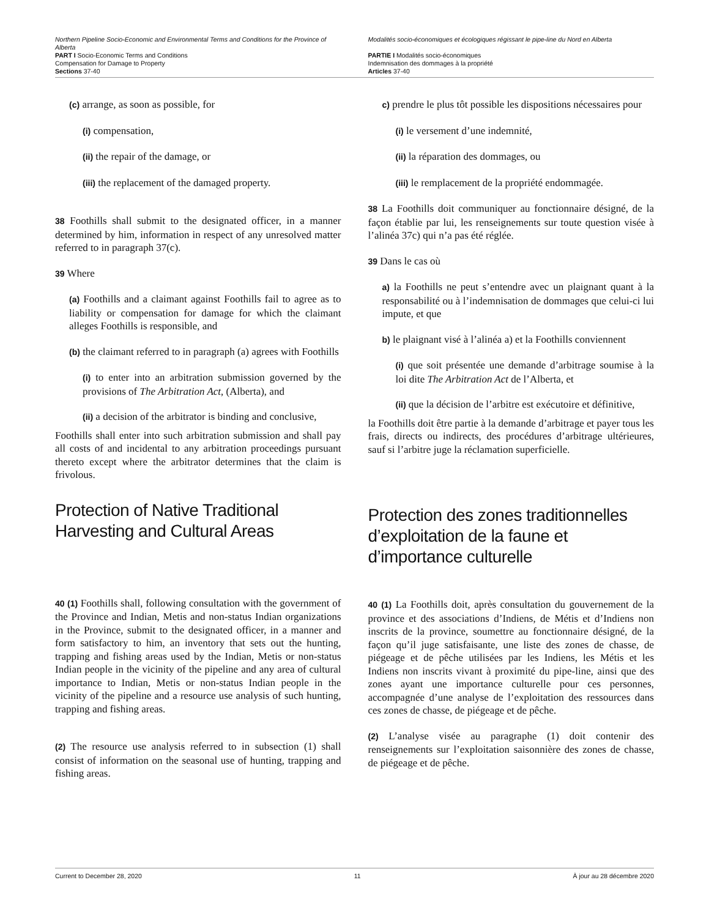Northern Pipeline Socio-Economic and Environmental Terms and Conditions for the Province of Alberta
PART I Socio-Economic Terms and Conditions
Compensation for Damage to Property
Sections 37-40
Modalités socio-économiques et écologiques régissant le pipe-line du Nord en Alberta
PARTIE I Modalités socio-économiques
Indemnisation des dommages à la propriété
Articles 37-40
(c) arrange, as soon as possible, for
(i) compensation,
(ii) the repair of the damage, or
(iii) the replacement of the damaged property.
38 Foothills shall submit to the designated officer, in a manner determined by him, information in respect of any unresolved matter referred to in paragraph 37(c).
39 Where
(a) Foothills and a claimant against Foothills fail to agree as to liability or compensation for damage for which the claimant alleges Foothills is responsible, and
(b) the claimant referred to in paragraph (a) agrees with Foothills
(i) to enter into an arbitration submission governed by the provisions of The Arbitration Act, (Alberta), and
(ii) a decision of the arbitrator is binding and conclusive,
Foothills shall enter into such arbitration submission and shall pay all costs of and incidental to any arbitration proceedings pursuant thereto except where the arbitrator determines that the claim is frivolous.
Protection of Native Traditional Harvesting and Cultural Areas
40 (1) Foothills shall, following consultation with the government of the Province and Indian, Metis and non-status Indian organizations in the Province, submit to the designated officer, in a manner and form satisfactory to him, an inventory that sets out the hunting, trapping and fishing areas used by the Indian, Metis or non-status Indian people in the vicinity of the pipeline and any area of cultural importance to Indian, Metis or non-status Indian people in the vicinity of the pipeline and a resource use analysis of such hunting, trapping and fishing areas.
(2) The resource use analysis referred to in subsection (1) shall consist of information on the seasonal use of hunting, trapping and fishing areas.
c) prendre le plus tôt possible les dispositions nécessaires pour
(i) le versement d’une indemnité,
(ii) la réparation des dommages, ou
(iii) le remplacement de la propriété endommagée.
38 La Foothills doit communiquer au fonctionnaire désigné, de la façon établie par lui, les renseignements sur toute question visée à l’alinéa 37c) qui n’a pas été réglée.
39 Dans le cas où
a) la Foothills ne peut s’entendre avec un plaignant quant à la responsabilité ou à l’indemnisation de dommages que celui-ci lui impute, et que
b) le plaignant visé à l’alinéa a) et la Foothills conviennent
(i) que soit présentée une demande d’arbitrage soumise à la loi dite The Arbitration Act de l’Alberta, et
(ii) que la décision de l’arbitre est exécutoire et définitive,
la Foothills doit être partie à la demande d’arbitrage et payer tous les frais, directs ou indirects, des procédures d’arbitrage ultérieures, sauf si l’arbitre juge la réclamation superficielle.
Protection des zones traditionnelles d’exploitation de la faune et d’importance culturelle
40 (1) La Foothills doit, après consultation du gouvernement de la province et des associations d’Indiens, de Métis et d’Indiens non inscrits de la province, soumettre au fonctionnaire désigné, de la façon qu’il juge satisfaisante, une liste des zones de chasse, de piégeage et de pêche utilisées par les Indiens, les Métis et les Indiens non inscrits vivant à proximité du pipe-line, ainsi que des zones ayant une importance culturelle pour ces personnes, accompagnée d’une analyse de l’exploitation des ressources dans ces zones de chasse, de piégeage et de pêche.
(2) L’analyse visée au paragraphe (1) doit contenir des renseignements sur l’exploitation saisonnière des zones de chasse, de piégeage et de pêche.
Current to December 28, 2020 11 À jour au 28 décembre 2020